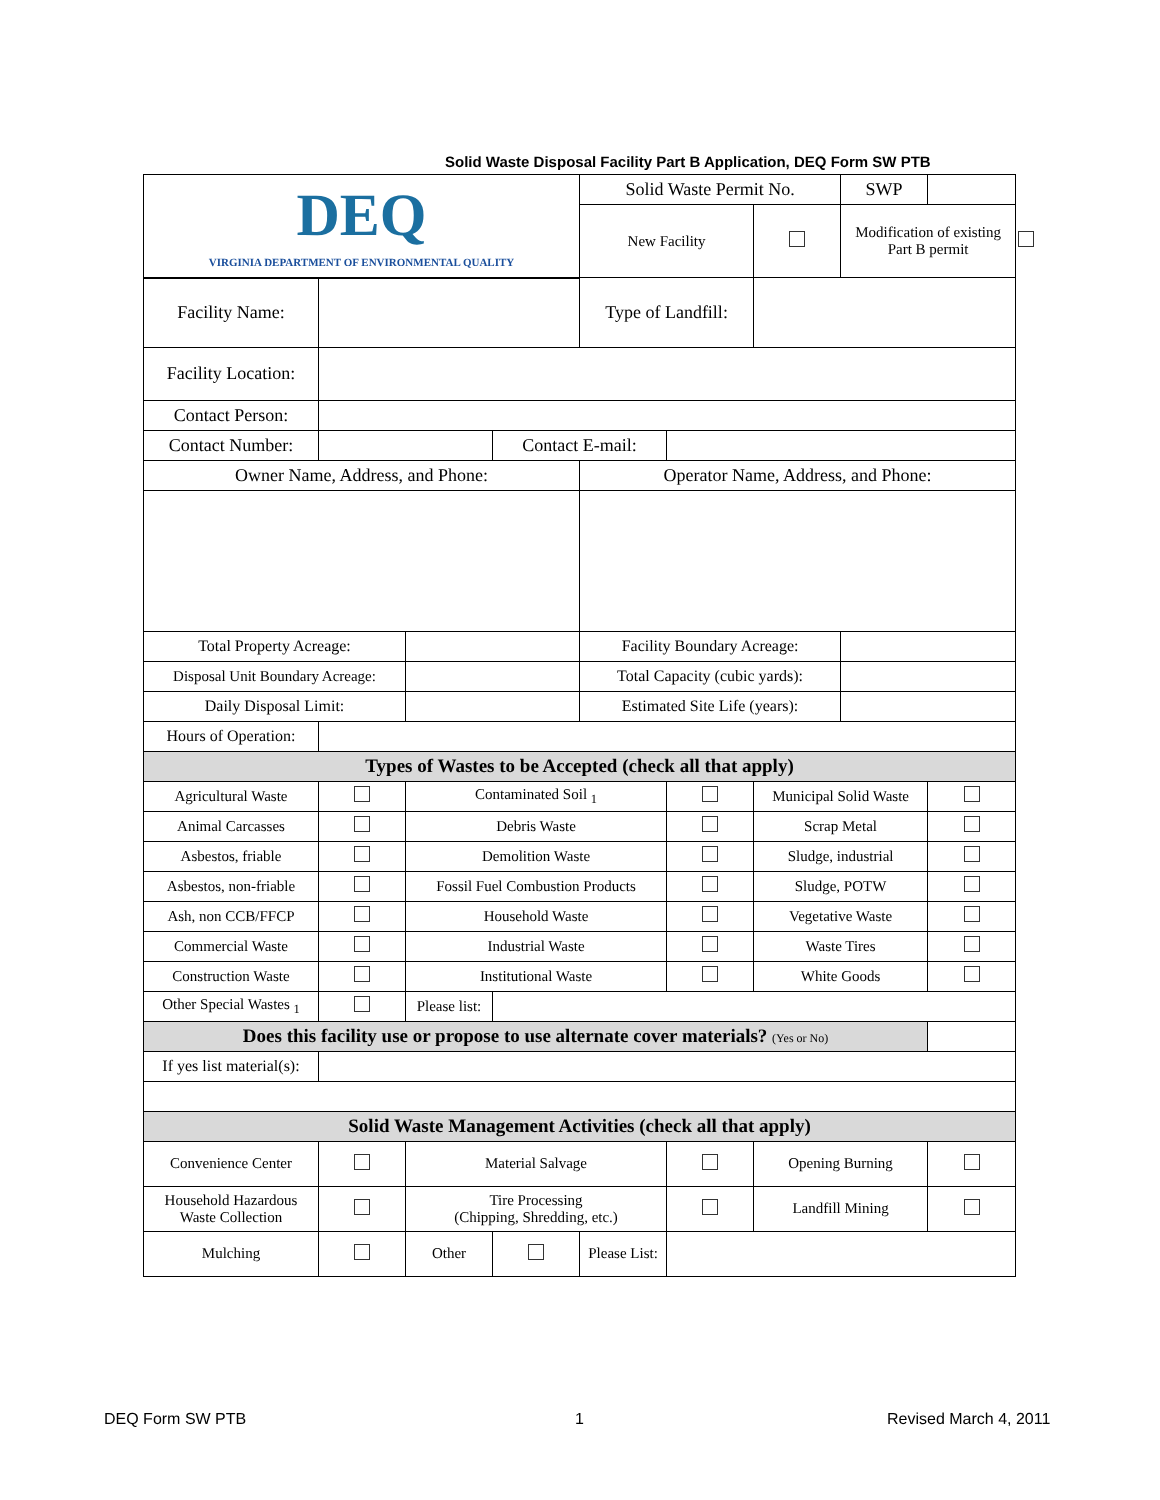Solid Waste Disposal Facility Part B Application, DEQ Form SW PTB
| DEQ VIRGINIA DEPARTMENT OF ENVIRONMENTAL QUALITY | | | | Solid Waste Permit No. | | | SWP | | |
| | | | | New Facility | | | Modification of existing Part B permit | | |
| Facility Name: | | | | Type of Landfill: | | | | | |
| Facility Location: | | | | | | | | | |
| Contact Person: | | | | | | | | | |
| Contact Number: | | | Contact E-mail: | | | | | | |
| Owner Name, Address, and Phone: | | | | Operator Name, Address, and Phone: | | | | | |
| Total Property Acreage: | | | | Facility Boundary Acreage: | | | | | |
| Disposal Unit Boundary Acreage: | | | | Total Capacity (cubic yards): | | | | | |
| Daily Disposal Limit: | | | | Estimated Site Life (years): | | | | | |
| Hours of Operation: | | | | | | | | | |
| Types of Wastes to be Accepted (check all that apply) | | | | | | | | | |
| Agricultural Waste | | Contaminated Soil <sub>1</sub> | | | | Municipal Solid Waste | | | |
| Animal Carcasses | | Debris Waste | | | | Scrap Metal | | | |
| Asbestos, friable | | Demolition Waste | | | | Sludge, industrial | | | |
| Asbestos, non-friable | | Fossil Fuel Combustion Products | | | | Sludge, POTW | | | |
| Ash, non CCB/FFCP | | Household Waste | | | | Vegetative Waste | | | |
| Commercial Waste | | Industrial Waste | | | | Waste Tires | | | |
| Construction Waste | | Institutional Waste | | | | White Goods | | | |
| Other Special Wastes <sub>1</sub> | | Please list: | | | | | | | |
| Does this facility use or propose to use alternate cover materials? (Yes or No) | | | | | | | | | |
| If yes list material(s): | | | | | | | | | |
| Solid Waste Management Activities (check all that apply) | | | | | | | | | |
| Convenience Center | | Material Salvage | | | | Opening Burning | | | |
| Household Hazardous Waste Collection | | Tire Processing (Chipping, Shredding, etc.) | | | | Landfill Mining | | | |
| Mulching | | Other | | Please List: | | | | | |
DEQ Form SW PTB 1 Revised March 4, 2011